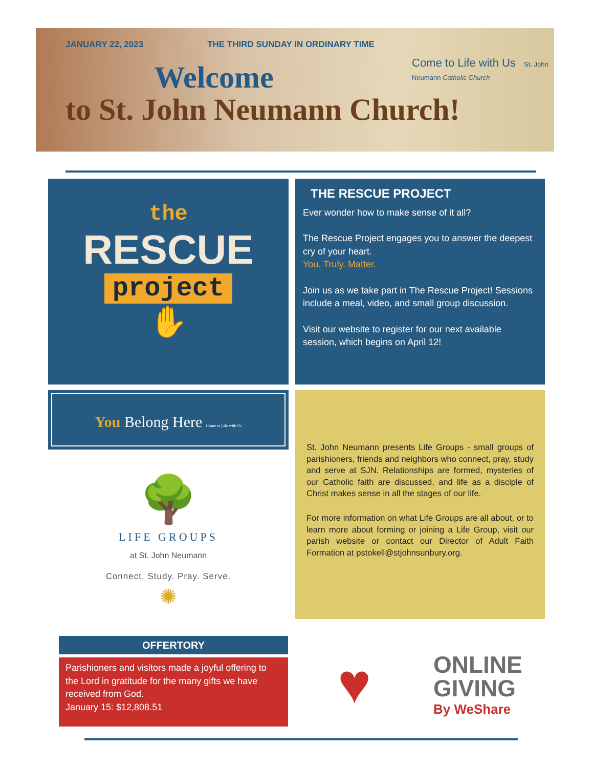JANUARY 22, 2023 THE THIRD SUNDAY IN ORDINARY TIME
Welcome
to St. John Neumann Church!
Come to Life with Us St. John Neumann Catholic Church
the
RESCUE
project
✋
THE RESCUE PROJECT
Ever wonder how to make sense of it all?
The Rescue Project engages you to answer the deepest cry of your heart.
You. Truly. Matter.
Join us as we take part in The Rescue Project! Sessions include a meal, video, and small group discussion.
Visit our website to register for our next available session, which begins on April 12!
You Belong Here Come to Life with Us
🌳
LIFE GROUPS
at St. John Neumann
Connect. Study. Pray. Serve.
✺
St. John Neumann presents Life Groups - small groups of parishioners, friends and neighbors who connect, pray, study and serve at SJN. Relationships are formed, mysteries of our Catholic faith are discussed, and life as a disciple of Christ makes sense in all the stages of our life.
For more information on what Life Groups are all about, or to learn more about forming or joining a Life Group, visit our parish website or contact our Director of Adult Faith Formation at pstokell@stjohnsunbury.org.
OFFERTORY
Parishioners and visitors made a joyful offering to the Lord in gratitude for the many gifts we have received from God.
January 15: $12,808.51
♥
ONLINE
GIVING
By WeShare